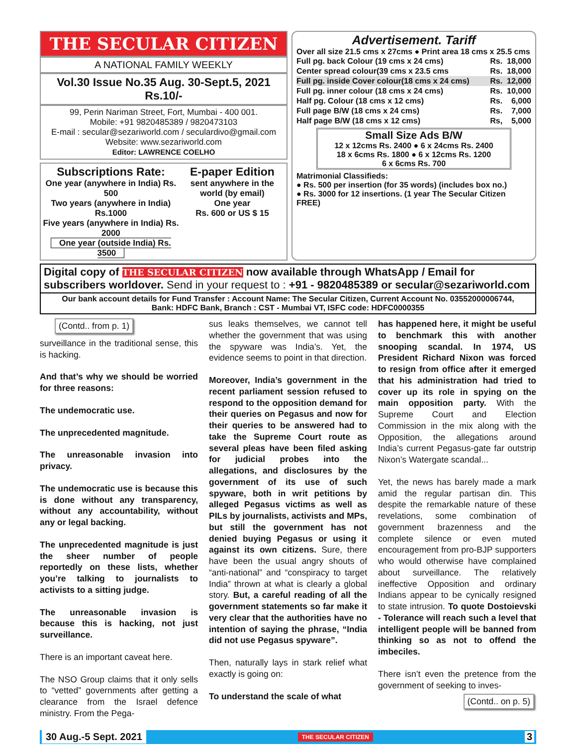THE SECULAR CITIZEN
A NATIONAL FAMILY WEEKLY
Vol.30 Issue No.35 Aug. 30-Sept.5, 2021 Rs.10/-
99, Perin Nariman Street, Fort, Mumbai - 400 001.
Mobile: +91 9820485389 / 9820473103
E-mail : secular@sezariworld.com / seculardivo@gmail.com
Website: www.sezariworld.com
Editor: LAWRENCE COELHO
Subscriptions Rate:
One year (anywhere in India) Rs. 500
Two years (anywhere in India) Rs.1000
Five years (anywhere in India) Rs. 2000
One year (outside India) Rs. 3500
E-paper Edition
sent anywhere in the world (by email)
One year
Rs. 600 or US $ 15
Advertisement. Tariff
Over all size 21.5 cms x 27cms ● Print area 18 cms x 25.5 cms
| Full pg. back Colour (19 cms x 24 cms) | Rs. | 18,000 |
| Center spread colour(39 cms x 23.5 cms | Rs. | 18,000 |
| Full pg. inside Cover colour(18 cms x 24 cms) | Rs. | 12,000 |
| Full pg. inner colour (18 cms x 24 cms) | Rs. | 10,000 |
| Half pg. Colour (18 cms x 12 cms) | Rs. | 6,000 |
| Full page B/W (18 cms x 24 cms) | Rs. | 7,000 |
| Half page B/W (18 cms x 12 cms) | Rs, | 5,000 |
Small Size Ads B/W
12 x 12cms Rs. 2400 ● 6 x 24cms Rs. 2400
18 x 6cms Rs. 1800 ● 6 x 12cms Rs. 1200
6 x 6cms Rs. 700
Matrimonial Classifieds:
● Rs. 500 per insertion (for 35 words) (includes box no.)
● Rs. 3000 for 12 insertions. (1 year The Secular Citizen FREE)
Digital copy of THE SECULAR CITIZEN now available through WhatsApp / Email for subscribers worldover. Send in your request to : +91 - 9820485389 or secular@sezariworld.com
Our bank account details for Fund Transfer : Account Name: The Secular Citizen, Current Account No. 03552000006744,
Bank: HDFC Bank, Branch : CST - Mumbai VT, ISFC code: HDFC0000355
(Contd.. from p. 1)
surveillance in the traditional sense, this is hacking.
And that’s why we should be worried for three reasons:
The undemocratic use.
The unprecedented magnitude.
The unreasonable invasion into privacy.
The undemocratic use is because this is done without any transparency, without any accountability, without any or legal backing.
The unprecedented magnitude is just the sheer number of people reportedly on these lists, whether you’re talking to journalists to activists to a sitting judge.
The unreasonable invasion is because this is hacking, not just surveillance.
There is an important caveat here.
The NSO Group claims that it only sells to “vetted” governments after getting a clearance from the Israel defence ministry. From the Pega-
sus leaks themselves, we cannot tell whether the government that was using the spyware was India’s. Yet, the evidence seems to point in that direction.
Moreover, India’s government in the recent parliament session refused to respond to the opposition demand for their queries on Pegasus and now for their queries to be answered had to take the Supreme Court route as several pleas have been filed asking for judicial probes into the allegations, and disclosures by the government of its use of such spyware, both in writ petitions by alleged Pegasus victims as well as PILs by journalists, activists and MPs, but still the government has not denied buying Pegasus or using it against its own citizens. Sure, there have been the usual angry shouts of “anti-national” and “conspiracy to target India” thrown at what is clearly a global story. But, a careful reading of all the government statements so far make it very clear that the authorities have no intention of saying the phrase, “India did not use Pegasus spyware”.
Then, naturally lays in stark relief what exactly is going on:
To understand the scale of what
has happened here, it might be useful to benchmark this with another snooping scandal. In 1974, US President Richard Nixon was forced to resign from office after it emerged that his administration had tried to cover up its role in spying on the main opposition party. With the Supreme Court and Election Commission in the mix along with the Opposition, the allegations around India’s current Pegasus-gate far outstrip Nixon’s Watergate scandal...
Yet, the news has barely made a mark amid the regular partisan din. This despite the remarkable nature of these revelations, some combination of government brazenness and the complete silence or even muted encouragement from pro-BJP supporters who would otherwise have complained about surveillance. The relatively ineffective Opposition and ordinary Indians appear to be cynically resigned to state intrusion. To quote Dostoievski - Tolerance will reach such a level that intelligent people will be banned from thinking so as not to offend the imbeciles.
There isn’t even the pretence from the government of seeking to inves-
(Contd.. on p. 5)
30 Aug.-5 Sept. 2021 THE SECULAR CITIZEN 3